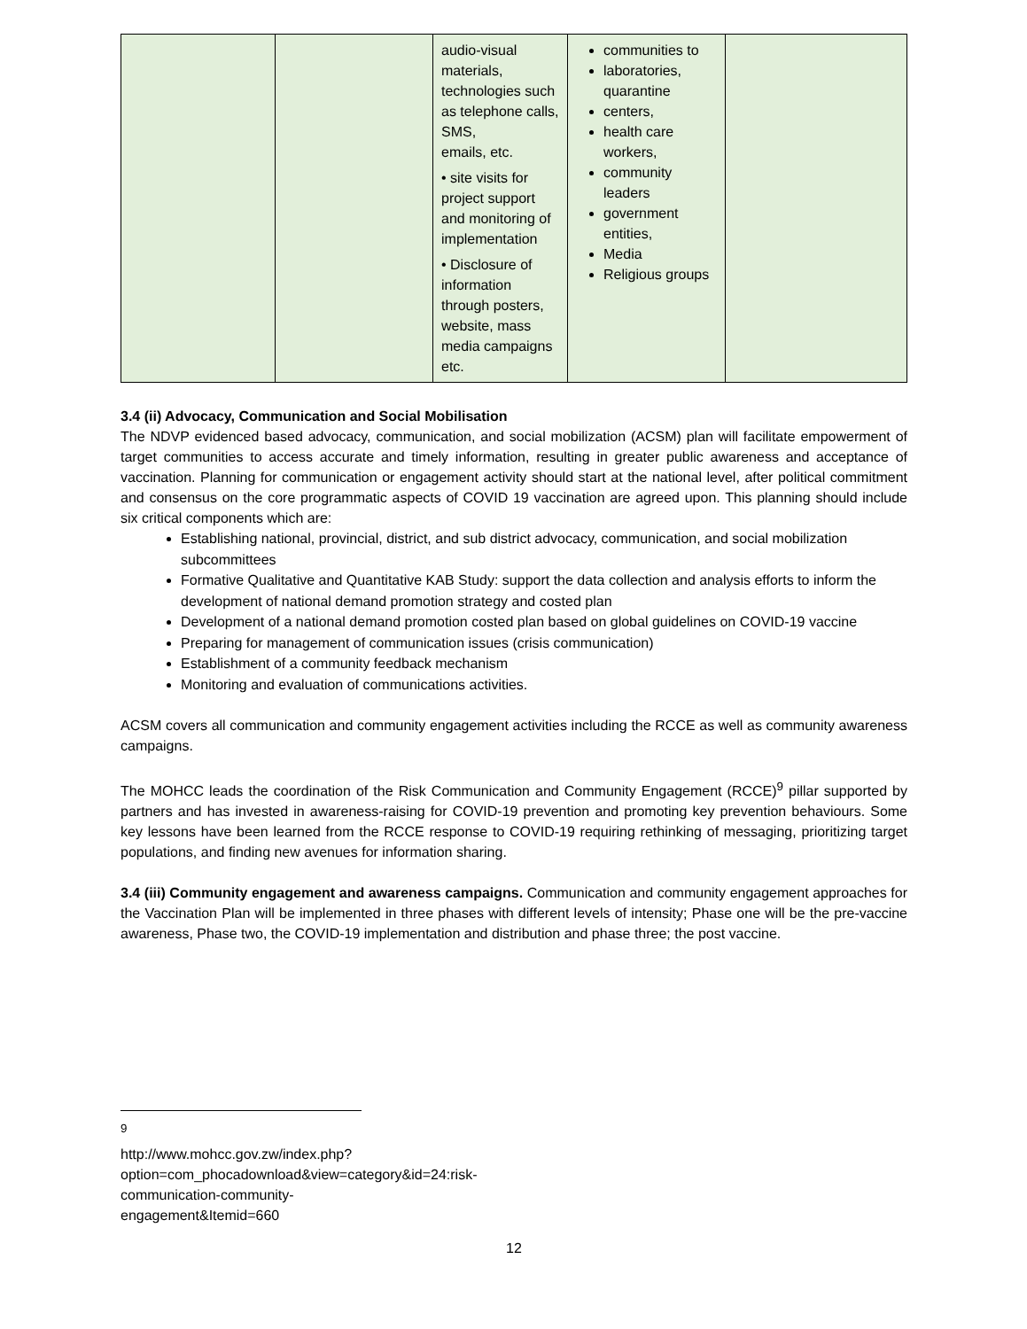| | | audio-visual materials, technologies such as telephone calls, SMS, emails, etc. • site visits for project support and monitoring of implementation • Disclosure of information through posters, website, mass media campaigns etc. | communities to laboratories, quarantine centers, health care workers, community leaders government entities, Media Religious groups | |
3.4 (ii) Advocacy, Communication and Social Mobilisation
The NDVP evidenced based advocacy, communication, and social mobilization (ACSM) plan will facilitate empowerment of target communities to access accurate and timely information, resulting in greater public awareness and acceptance of vaccination. Planning for communication or engagement activity should start at the national level, after political commitment and consensus on the core programmatic aspects of COVID 19 vaccination are agreed upon. This planning should include six critical components which are:
Establishing national, provincial, district, and sub district advocacy, communication, and social mobilization subcommittees
Formative Qualitative and Quantitative KAB Study: support the data collection and analysis efforts to inform the development of national demand promotion strategy and costed plan
Development of a national demand promotion costed plan based on global guidelines on COVID-19 vaccine
Preparing for management of communication issues (crisis communication)
Establishment of a community feedback mechanism
Monitoring and evaluation of communications activities.
ACSM covers all communication and community engagement activities including the RCCE as well as community awareness campaigns.
The MOHCC leads the coordination of the Risk Communication and Community Engagement (RCCE)<sup>9</sup> pillar supported by partners and has invested in awareness-raising for COVID-19 prevention and promoting key prevention behaviours. Some key lessons have been learned from the RCCE response to COVID-19 requiring rethinking of messaging, prioritizing target populations, and finding new avenues for information sharing.
3.4 (iii) Community engagement and awareness campaigns. Communication and community engagement approaches for the Vaccination Plan will be implemented in three phases with different levels of intensity; Phase one will be the pre-vaccine awareness, Phase two, the COVID-19 implementation and distribution and phase three; the post vaccine.
<sup>9</sup> http://www.mohcc.gov.zw/index.php?option=com_phocadownload&view=category&id=24:risk-communication-community-engagement&Itemid=660
12